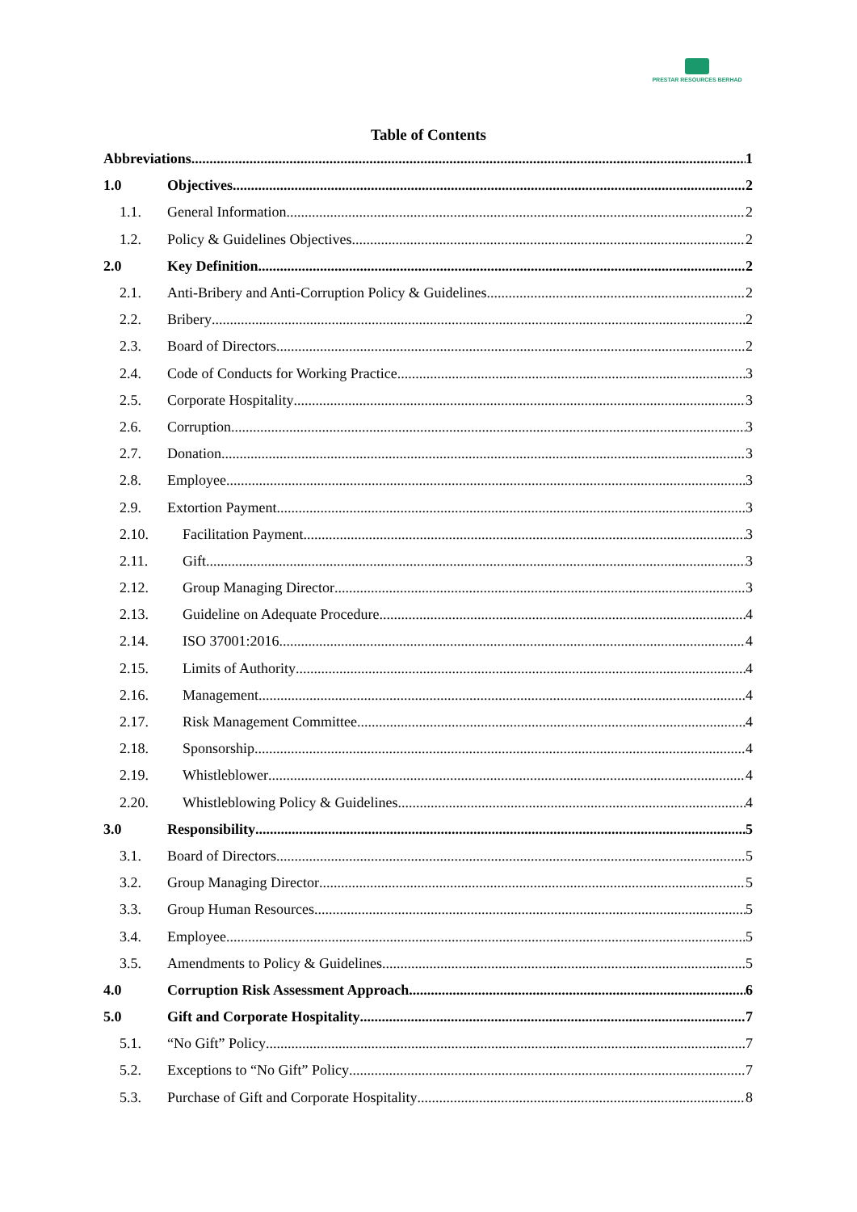PRESTAR RESOURCES BERHAD
Table of Contents
Abbreviations 1
1.0 Objectives 2
1.1. General Information 2
1.2. Policy & Guidelines Objectives 2
2.0 Key Definition 2
2.1. Anti-Bribery and Anti-Corruption Policy & Guidelines 2
2.2. Bribery 2
2.3. Board of Directors 2
2.4. Code of Conducts for Working Practice 3
2.5. Corporate Hospitality 3
2.6. Corruption 3
2.7. Donation 3
2.8. Employee 3
2.9. Extortion Payment 3
2.10. Facilitation Payment 3
2.11. Gift 3
2.12. Group Managing Director 3
2.13. Guideline on Adequate Procedure 4
2.14. ISO 37001:2016 4
2.15. Limits of Authority 4
2.16. Management 4
2.17. Risk Management Committee 4
2.18. Sponsorship 4
2.19. Whistleblower 4
2.20. Whistleblowing Policy & Guidelines 4
3.0 Responsibility 5
3.1. Board of Directors 5
3.2. Group Managing Director 5
3.3. Group Human Resources 5
3.4. Employee 5
3.5. Amendments to Policy & Guidelines 5
4.0 Corruption Risk Assessment Approach 6
5.0 Gift and Corporate Hospitality 7
5.1. “No Gift” Policy 7
5.2. Exceptions to “No Gift” Policy 7
5.3. Purchase of Gift and Corporate Hospitality 8